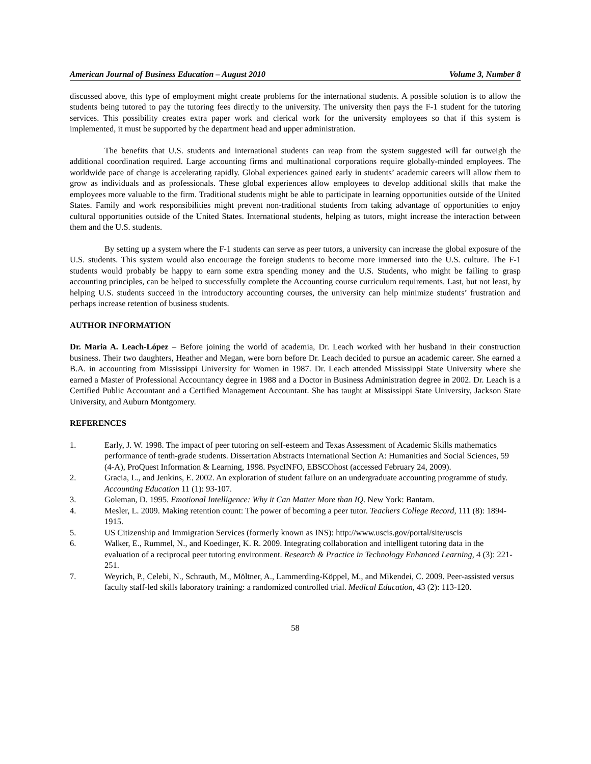American Journal of Business Education – August 2010 Volume 3, Number 8
discussed above, this type of employment might create problems for the international students. A possible solution is to allow the students being tutored to pay the tutoring fees directly to the university. The university then pays the F-1 student for the tutoring services. This possibility creates extra paper work and clerical work for the university employees so that if this system is implemented, it must be supported by the department head and upper administration.
The benefits that U.S. students and international students can reap from the system suggested will far outweigh the additional coordination required. Large accounting firms and multinational corporations require globally-minded employees. The worldwide pace of change is accelerating rapidly. Global experiences gained early in students’ academic careers will allow them to grow as individuals and as professionals. These global experiences allow employees to develop additional skills that make the employees more valuable to the firm. Traditional students might be able to participate in learning opportunities outside of the United States. Family and work responsibilities might prevent non-traditional students from taking advantage of opportunities to enjoy cultural opportunities outside of the United States. International students, helping as tutors, might increase the interaction between them and the U.S. students.
By setting up a system where the F-1 students can serve as peer tutors, a university can increase the global exposure of the U.S. students. This system would also encourage the foreign students to become more immersed into the U.S. culture. The F-1 students would probably be happy to earn some extra spending money and the U.S. Students, who might be failing to grasp accounting principles, can be helped to successfully complete the Accounting course curriculum requirements. Last, but not least, by helping U.S. students succeed in the introductory accounting courses, the university can help minimize students’ frustration and perhaps increase retention of business students.
AUTHOR INFORMATION
Dr. Maria A. Leach-López – Before joining the world of academia, Dr. Leach worked with her husband in their construction business. Their two daughters, Heather and Megan, were born before Dr. Leach decided to pursue an academic career. She earned a B.A. in accounting from Mississippi University for Women in 1987. Dr. Leach attended Mississippi State University where she earned a Master of Professional Accountancy degree in 1988 and a Doctor in Business Administration degree in 2002. Dr. Leach is a Certified Public Accountant and a Certified Management Accountant. She has taught at Mississippi State University, Jackson State University, and Auburn Montgomery.
REFERENCES
1. Early, J. W. 1998. The impact of peer tutoring on self-esteem and Texas Assessment of Academic Skills mathematics performance of tenth-grade students. Dissertation Abstracts International Section A: Humanities and Social Sciences, 59 (4-A), ProQuest Information & Learning, 1998. PsycINFO, EBSCOhost (accessed February 24, 2009).
2. Gracia, L., and Jenkins, E. 2002. An exploration of student failure on an undergraduate accounting programme of study. Accounting Education 11 (1): 93-107.
3. Goleman, D. 1995. Emotional Intelligence: Why it Can Matter More than IQ. New York: Bantam.
4. Mesler, L. 2009. Making retention count: The power of becoming a peer tutor. Teachers College Record, 111 (8): 1894-1915.
5. US Citizenship and Immigration Services (formerly known as INS): http://www.uscis.gov/portal/site/uscis
6. Walker, E., Rummel, N., and Koedinger, K. R. 2009. Integrating collaboration and intelligent tutoring data in the evaluation of a reciprocal peer tutoring environment. Research & Practice in Technology Enhanced Learning, 4 (3): 221-251.
7. Weyrich, P., Celebi, N., Schrauth, M., Möltner, A., Lammerding-Köppel, M., and Mikendei, C. 2009. Peer-assisted versus faculty staff-led skills laboratory training: a randomized controlled trial. Medical Education, 43 (2): 113-120.
58